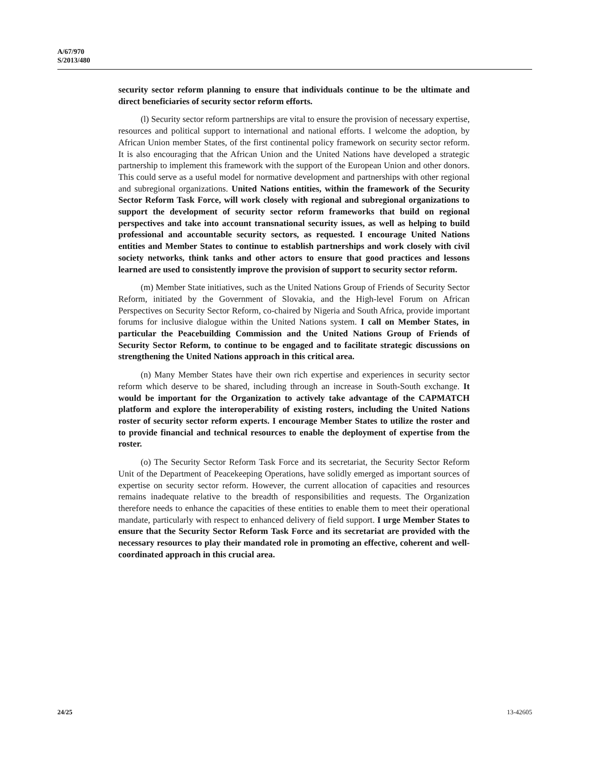A/67/970
S/2013/480
security sector reform planning to ensure that individuals continue to be the ultimate and direct beneficiaries of security sector reform efforts.
(l) Security sector reform partnerships are vital to ensure the provision of necessary expertise, resources and political support to international and national efforts. I welcome the adoption, by African Union member States, of the first continental policy framework on security sector reform. It is also encouraging that the African Union and the United Nations have developed a strategic partnership to implement this framework with the support of the European Union and other donors. This could serve as a useful model for normative development and partnerships with other regional and subregional organizations. United Nations entities, within the framework of the Security Sector Reform Task Force, will work closely with regional and subregional organizations to support the development of security sector reform frameworks that build on regional perspectives and take into account transnational security issues, as well as helping to build professional and accountable security sectors, as requested. I encourage United Nations entities and Member States to continue to establish partnerships and work closely with civil society networks, think tanks and other actors to ensure that good practices and lessons learned are used to consistently improve the provision of support to security sector reform.
(m) Member State initiatives, such as the United Nations Group of Friends of Security Sector Reform, initiated by the Government of Slovakia, and the High-level Forum on African Perspectives on Security Sector Reform, co-chaired by Nigeria and South Africa, provide important forums for inclusive dialogue within the United Nations system. I call on Member States, in particular the Peacebuilding Commission and the United Nations Group of Friends of Security Sector Reform, to continue to be engaged and to facilitate strategic discussions on strengthening the United Nations approach in this critical area.
(n) Many Member States have their own rich expertise and experiences in security sector reform which deserve to be shared, including through an increase in South-South exchange. It would be important for the Organization to actively take advantage of the CAPMATCH platform and explore the interoperability of existing rosters, including the United Nations roster of security sector reform experts. I encourage Member States to utilize the roster and to provide financial and technical resources to enable the deployment of expertise from the roster.
(o) The Security Sector Reform Task Force and its secretariat, the Security Sector Reform Unit of the Department of Peacekeeping Operations, have solidly emerged as important sources of expertise on security sector reform. However, the current allocation of capacities and resources remains inadequate relative to the breadth of responsibilities and requests. The Organization therefore needs to enhance the capacities of these entities to enable them to meet their operational mandate, particularly with respect to enhanced delivery of field support. I urge Member States to ensure that the Security Sector Reform Task Force and its secretariat are provided with the necessary resources to play their mandated role in promoting an effective, coherent and well-coordinated approach in this crucial area.
24/25 13-42605